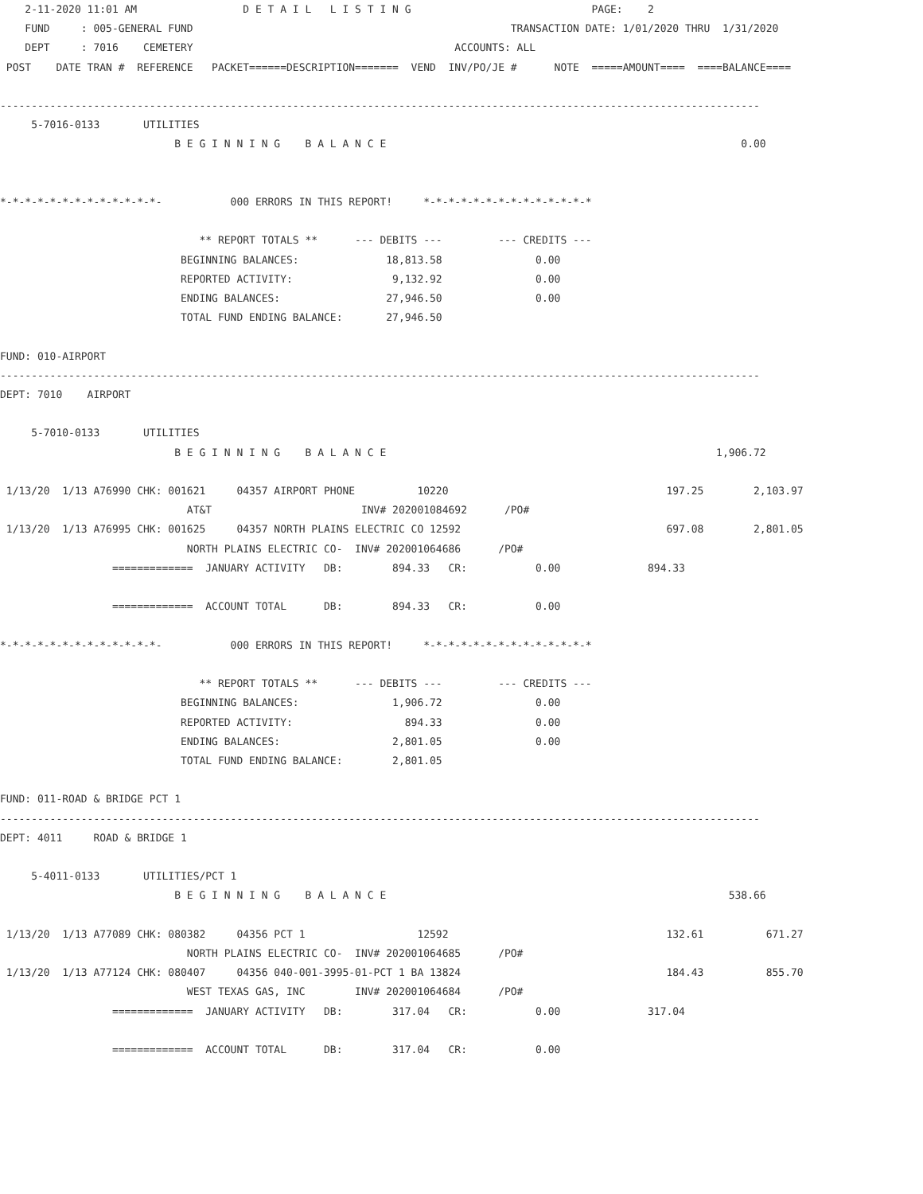2-11-2020 11:01 AM                 D E T A I L   L I S T I N G                             PAGE:    2
    FUND     : 005-GENERAL FUND                                                   TRANSACTION DATE: 1/01/2020 THRU  1/31/2020
    DEPT     : 7016    CEMETERY                                          ACCOUNTS: ALL
 POST    DATE TRAN #  REFERENCE   PACKET======DESCRIPTION=======  VEND  INV/PO/JE #      NOTE  =====AMOUNT====  ====BALANCE====

--------------------------------------------------------------------------------------------------------------------------
     5-7016-0133       UTILITIES
                            B E G I N N I N G    B A L A N C E                                                         0.00


*-*-*-*-*-*-*-*-*-*-*-*-*-           000 ERRORS IN THIS REPORT!     *-*-*-*-*-*-*-*-*-*-*-*-*-*

                                ** REPORT TOTALS **      --- DEBITS ---         --- CREDITS ---
                             BEGINNING BALANCES:              18,813.58               0.00
                             REPORTED ACTIVITY:                9,132.92               0.00
                             ENDING BALANCES:                 27,946.50               0.00
                             TOTAL FUND ENDING BALANCE:       27,946.50

FUND: 010-AIRPORT
--------------------------------------------------------------------------------------------------------------------------
DEPT: 7010    AIRPORT

     5-7010-0133       UTILITIES
                            B E G I N N I N G    B A L A N C E                                                     1,906.72

 1/13/20  1/13 A76990 CHK: 001621     04357 AIRPORT PHONE          10220                                   197.25        2,103.97
                              AT&T                        INV# 202001084692      /PO#
 1/13/20  1/13 A76995 CHK: 001625     04357 NORTH PLAINS ELECTRIC CO 12592                                 697.08        2,801.05
                              NORTH PLAINS ELECTRIC CO-  INV# 202001064686      /PO#
                  =============  JANUARY ACTIVITY   DB:        894.33   CR:           0.00              894.33

                  =============  ACCOUNT TOTAL      DB:        894.33   CR:           0.00

*-*-*-*-*-*-*-*-*-*-*-*-*-           000 ERRORS IN THIS REPORT!     *-*-*-*-*-*-*-*-*-*-*-*-*-*

                                ** REPORT TOTALS **      --- DEBITS ---         --- CREDITS ---
                             BEGINNING BALANCES:               1,906.72               0.00
                             REPORTED ACTIVITY:                  894.33               0.00
                             ENDING BALANCES:                  2,801.05               0.00
                             TOTAL FUND ENDING BALANCE:        2,801.05

FUND: 011-ROAD & BRIDGE PCT 1
--------------------------------------------------------------------------------------------------------------------------
DEPT: 4011     ROAD & BRIDGE 1

     5-4011-0133       UTILITIES/PCT 1
                            B E G I N N I N G    B A L A N C E                                                       538.66

 1/13/20  1/13 A77089 CHK: 080382     04356 PCT 1                  12592                                   132.61          671.27
                              NORTH PLAINS ELECTRIC CO-  INV# 202001064685      /PO#
 1/13/20  1/13 A77124 CHK: 080407     04356 040-001-3995-01-PCT 1 BA 13824                                 184.43          855.70
                              WEST TEXAS GAS, INC        INV# 202001064684      /PO#
                  =============  JANUARY ACTIVITY   DB:        317.04   CR:           0.00              317.04

                  =============  ACCOUNT TOTAL      DB:        317.04   CR:           0.00